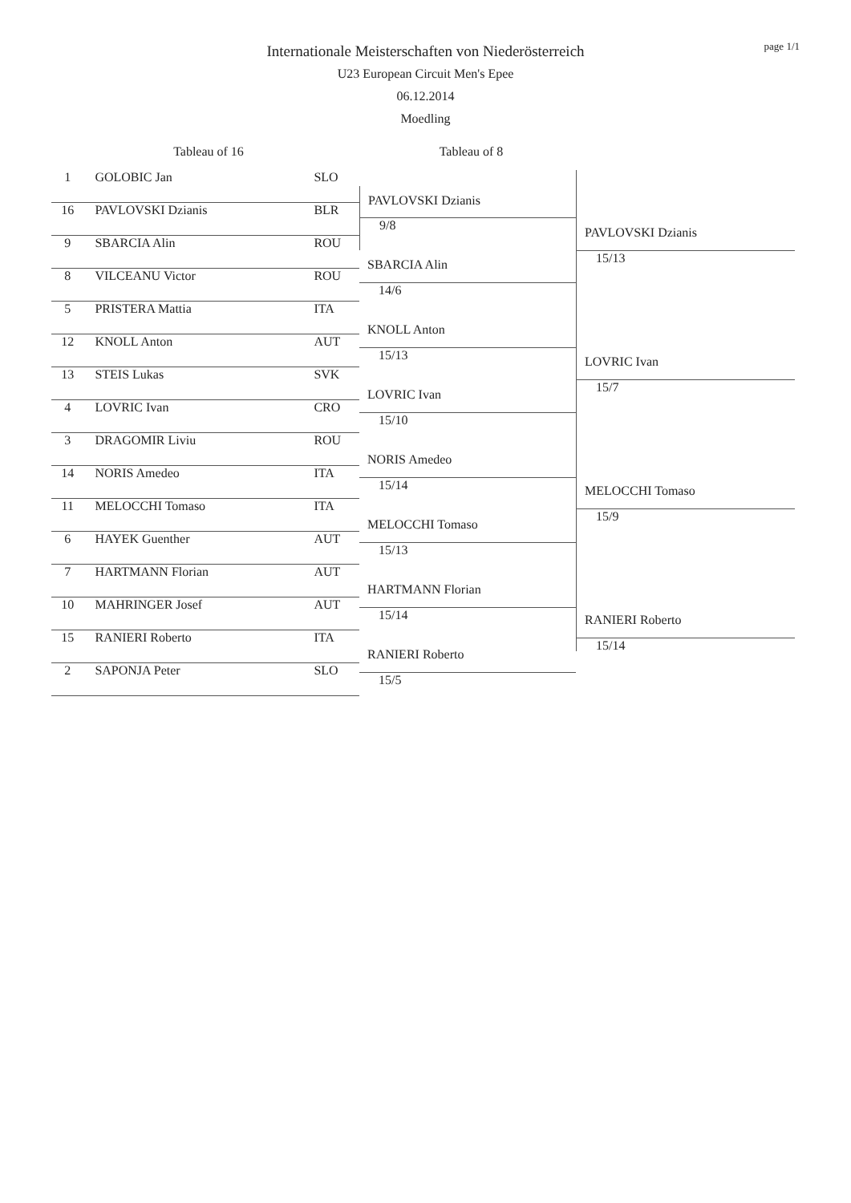page 1/1
Internationale Meisterschaften von Niederösterreich
U23 European Circuit Men's Epee
06.12.2014
Moedling
Tableau of 16 Tableau of 8
| 1 | GOLOBIC Jan | SLO |
| 16 | PAVLOVSKI Dzianis | BLR |
| 9 | SBARCIA Alin | ROU |
| 8 | VILCEANU Victor | ROU |
| 5 | PRISTERA Mattia | ITA |
| 12 | KNOLL Anton | AUT |
| 13 | STEIS Lukas | SVK |
| 4 | LOVRIC Ivan | CRO |
| 3 | DRAGOMIR Liviu | ROU |
| 14 | NORIS Amedeo | ITA |
| 11 | MELOCCHI Tomaso | ITA |
| 6 | HAYEK Guenther | AUT |
| 7 | HARTMANN Florian | AUT |
| 10 | MAHRINGER Josef | AUT |
| 15 | RANIERI Roberto | ITA |
| 2 | SAPONJA Peter | SLO |
PAVLOVSKI Dzianis
9/8
SBARCIA Alin
14/6
KNOLL Anton
15/13
LOVRIC Ivan
15/10
NORIS Amedeo
15/14
MELOCCHI Tomaso
15/13
HARTMANN Florian
15/14
RANIERI Roberto
15/5
PAVLOVSKI Dzianis
15/13
LOVRIC Ivan
15/7
MELOCCHI Tomaso
15/9
RANIERI Roberto
15/14